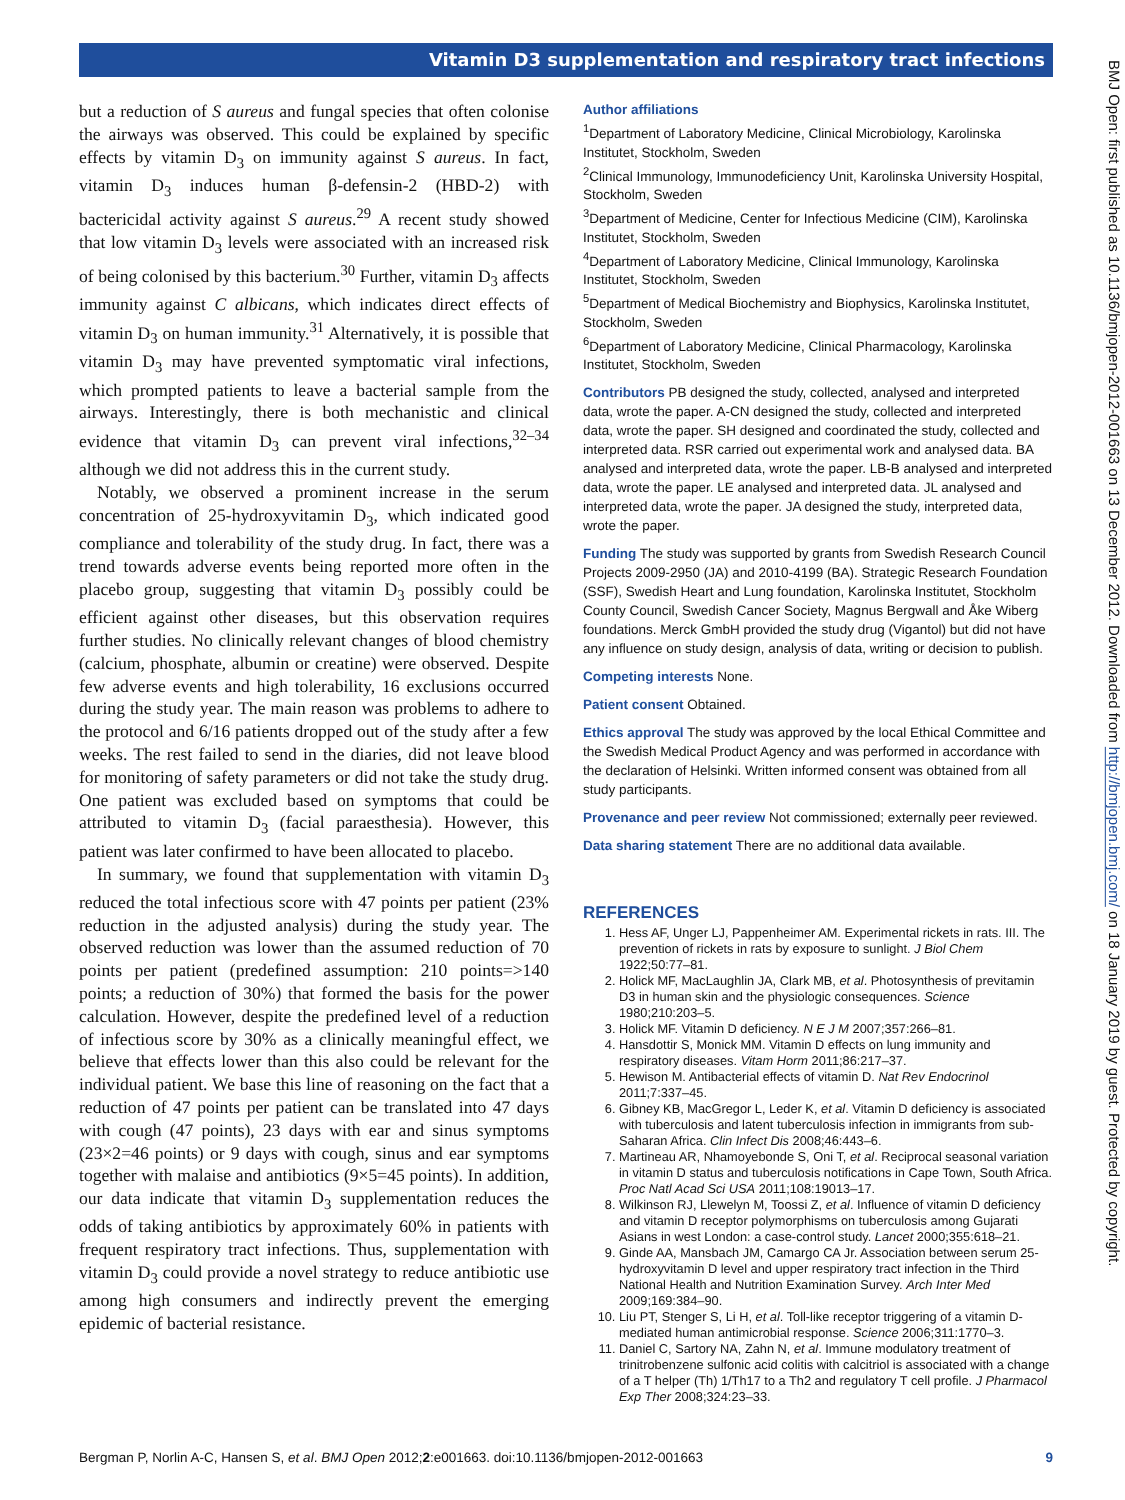Vitamin D3 supplementation and respiratory tract infections
but a reduction of S aureus and fungal species that often colonise the airways was observed. This could be explained by specific effects by vitamin D<sub>3</sub> on immunity against S aureus. In fact, vitamin D<sub>3</sub> induces human β-defensin-2 (HBD-2) with bactericidal activity against S aureus.<sup>29</sup> A recent study showed that low vitamin D<sub>3</sub> levels were associated with an increased risk of being colonised by this bacterium.<sup>30</sup> Further, vitamin D<sub>3</sub> affects immunity against C albicans, which indicates direct effects of vitamin D<sub>3</sub> on human immunity.<sup>31</sup> Alternatively, it is possible that vitamin D<sub>3</sub> may have prevented symptomatic viral infections, which prompted patients to leave a bacterial sample from the airways. Interestingly, there is both mechanistic and clinical evidence that vitamin D<sub>3</sub> can prevent viral infections,<sup>32–34</sup> although we did not address this in the current study.
Notably, we observed a prominent increase in the serum concentration of 25-hydroxyvitamin D<sub>3</sub>, which indicated good compliance and tolerability of the study drug. In fact, there was a trend towards adverse events being reported more often in the placebo group, suggesting that vitamin D<sub>3</sub> possibly could be efficient against other diseases, but this observation requires further studies. No clinically relevant changes of blood chemistry (calcium, phosphate, albumin or creatine) were observed. Despite few adverse events and high tolerability, 16 exclusions occurred during the study year. The main reason was problems to adhere to the protocol and 6/16 patients dropped out of the study after a few weeks. The rest failed to send in the diaries, did not leave blood for monitoring of safety parameters or did not take the study drug. One patient was excluded based on symptoms that could be attributed to vitamin D<sub>3</sub> (facial paraesthesia). However, this patient was later confirmed to have been allocated to placebo.
In summary, we found that supplementation with vitamin D<sub>3</sub> reduced the total infectious score with 47 points per patient (23% reduction in the adjusted analysis) during the study year. The observed reduction was lower than the assumed reduction of 70 points per patient (predefined assumption: 210 points=>140 points; a reduction of 30%) that formed the basis for the power calculation. However, despite the predefined level of a reduction of infectious score by 30% as a clinically meaningful effect, we believe that effects lower than this also could be relevant for the individual patient. We base this line of reasoning on the fact that a reduction of 47 points per patient can be translated into 47 days with cough (47 points), 23 days with ear and sinus symptoms (23×2=46 points) or 9 days with cough, sinus and ear symptoms together with malaise and antibiotics (9×5=45 points). In addition, our data indicate that vitamin D<sub>3</sub> supplementation reduces the odds of taking antibiotics by approximately 60% in patients with frequent respiratory tract infections. Thus, supplementation with vitamin D<sub>3</sub> could provide a novel strategy to reduce antibiotic use among high consumers and indirectly prevent the emerging epidemic of bacterial resistance.
Author affiliations
<sup>1</sup> Department of Laboratory Medicine, Clinical Microbiology, Karolinska Institutet, Stockholm, Sweden
<sup>2</sup> Clinical Immunology, Immunodeficiency Unit, Karolinska University Hospital, Stockholm, Sweden
<sup>3</sup> Department of Medicine, Center for Infectious Medicine (CIM), Karolinska Institutet, Stockholm, Sweden
<sup>4</sup> Department of Laboratory Medicine, Clinical Immunology, Karolinska Institutet, Stockholm, Sweden
<sup>5</sup> Department of Medical Biochemistry and Biophysics, Karolinska Institutet, Stockholm, Sweden
<sup>6</sup> Department of Laboratory Medicine, Clinical Pharmacology, Karolinska Institutet, Stockholm, Sweden
Contributors PB designed the study, collected, analysed and interpreted data, wrote the paper. A-CN designed the study, collected and interpreted data, wrote the paper. SH designed and coordinated the study, collected and interpreted data. RSR carried out experimental work and analysed data. BA analysed and interpreted data, wrote the paper. LB-B analysed and interpreted data, wrote the paper. LE analysed and interpreted data. JL analysed and interpreted data, wrote the paper. JA designed the study, interpreted data, wrote the paper.
Funding The study was supported by grants from Swedish Research Council Projects 2009-2950 (JA) and 2010-4199 (BA). Strategic Research Foundation (SSF), Swedish Heart and Lung foundation, Karolinska Institutet, Stockholm County Council, Swedish Cancer Society, Magnus Bergwall and Åke Wiberg foundations. Merck GmbH provided the study drug (Vigantol) but did not have any influence on study design, analysis of data, writing or decision to publish.
Competing interests None.
Patient consent Obtained.
Ethics approval The study was approved by the local Ethical Committee and the Swedish Medical Product Agency and was performed in accordance with the declaration of Helsinki. Written informed consent was obtained from all study participants.
Provenance and peer review Not commissioned; externally peer reviewed.
Data sharing statement There are no additional data available.
REFERENCES
1. Hess AF, Unger LJ, Pappenheimer AM. Experimental rickets in rats. III. The prevention of rickets in rats by exposure to sunlight. J Biol Chem 1922;50:77–81.
2. Holick MF, MacLaughlin JA, Clark MB, et al. Photosynthesis of previtamin D3 in human skin and the physiologic consequences. Science 1980;210:203–5.
3. Holick MF. Vitamin D deficiency. N E J M 2007;357:266–81.
4. Hansdottir S, Monick MM. Vitamin D effects on lung immunity and respiratory diseases. Vitam Horm 2011;86:217–37.
5. Hewison M. Antibacterial effects of vitamin D. Nat Rev Endocrinol 2011;7:337–45.
6. Gibney KB, MacGregor L, Leder K, et al. Vitamin D deficiency is associated with tuberculosis and latent tuberculosis infection in immigrants from sub-Saharan Africa. Clin Infect Dis 2008;46:443–6.
7. Martineau AR, Nhamoyebonde S, Oni T, et al. Reciprocal seasonal variation in vitamin D status and tuberculosis notifications in Cape Town, South Africa. Proc Natl Acad Sci USA 2011;108:19013–17.
8. Wilkinson RJ, Llewelyn M, Toossi Z, et al. Influence of vitamin D deficiency and vitamin D receptor polymorphisms on tuberculosis among Gujarati Asians in west London: a case-control study. Lancet 2000;355:618–21.
9. Ginde AA, Mansbach JM, Camargo CA Jr. Association between serum 25-hydroxyvitamin D level and upper respiratory tract infection in the Third National Health and Nutrition Examination Survey. Arch Inter Med 2009;169:384–90.
10. Liu PT, Stenger S, Li H, et al. Toll-like receptor triggering of a vitamin D-mediated human antimicrobial response. Science 2006;311:1770–3.
11. Daniel C, Sartory NA, Zahn N, et al. Immune modulatory treatment of trinitrobenzene sulfonic acid colitis with calcitriol is associated with a change of a T helper (Th) 1/Th17 to a Th2 and regulatory T cell profile. J Pharmacol Exp Ther 2008;324:23–33.
Bergman P, Norlin A-C, Hansen S, et al. BMJ Open 2012;2:e001663. doi:10.1136/bmjopen-2012-001663 9
BMJ Open: first published as 10.1136/bmjopen-2012-001663 on 13 December 2012. Downloaded from http://bmjopen.bmj.com/ on 18 January 2019 by guest. Protected by copyright.